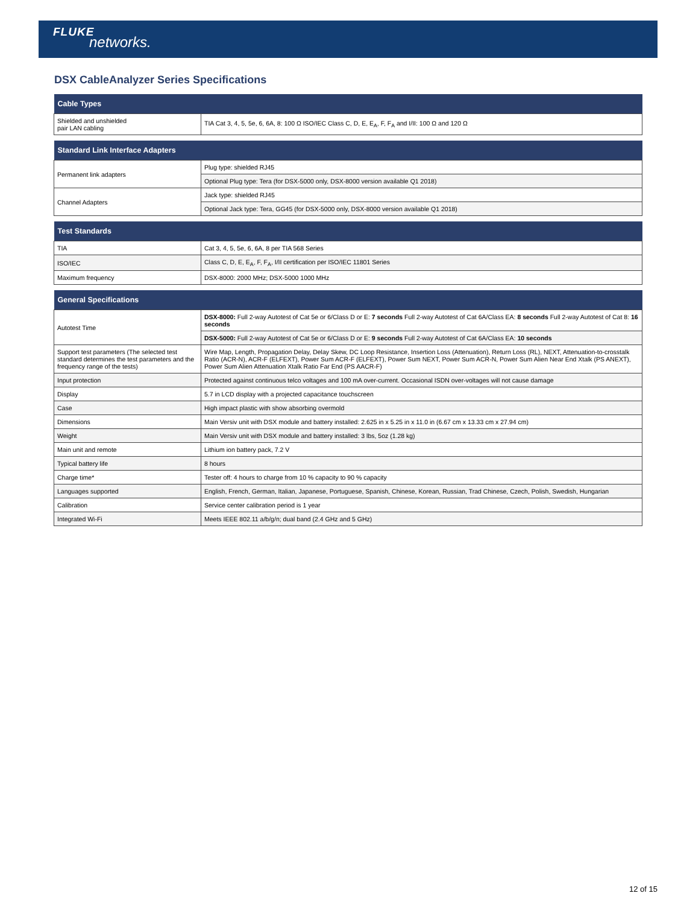FLUKE
networks.
DSX CableAnalyzer Series Specifications
| Cable Types | |
| --- | --- |
| Shielded and unshielded pair LAN cabling | TIA Cat 3, 4, 5, 5e, 6, 6A, 8: 100 Ω ISO/IEC Class C, D, E, E<sub>A</sub>, F, F<sub>A</sub> and I/II: 100 Ω and 120 Ω |
| Standard Link Interface Adapters | |
| --- | --- |
| Permanent link adapters | Plug type: shielded RJ45 |
| | Optional Plug type: Tera (for DSX-5000 only, DSX-8000 version available Q1 2018) |
| Channel Adapters | Jack type: shielded RJ45 |
| | Optional Jack type: Tera, GG45 (for DSX-5000 only, DSX-8000 version available Q1 2018) |
| Test Standards | |
| --- | --- |
| TIA | Cat 3, 4, 5, 5e, 6, 6A, 8 per TIA 568 Series |
| ISO/IEC | Class C, D, E, E<sub>A</sub>, F, F<sub>A</sub>, I/II certification per ISO/IEC 11801 Series |
| Maximum frequency | DSX-8000: 2000 MHz; DSX-5000 1000 MHz |
| General Specifications | |
| --- | --- |
| Autotest Time | DSX-8000: Full 2-way Autotest of Cat 5e or 6/Class D or E: 7 seconds Full 2-way Autotest of Cat 6A/Class EA: 8 seconds Full 2-way Autotest of Cat 8: 16 seconds |
| | DSX-5000: Full 2-way Autotest of Cat 5e or 6/Class D or E: 9 seconds Full 2-way Autotest of Cat 6A/Class EA: 10 seconds |
| Support test parameters (The selected test standard determines the test parameters and the frequency range of the tests) | Wire Map, Length, Propagation Delay, Delay Skew, DC Loop Resistance, Insertion Loss (Attenuation), Return Loss (RL), NEXT, Attenuation-to-crosstalk Ratio (ACR-N), ACR-F (ELFEXT), Power Sum ACR-F (ELFEXT), Power Sum NEXT, Power Sum ACR-N, Power Sum Alien Near End Xtalk (PS ANEXT), Power Sum Alien Attenuation Xtalk Ratio Far End (PS AACR-F) |
| Input protection | Protected against continuous telco voltages and 100 mA over-current. Occasional ISDN over-voltages will not cause damage |
| Display | 5.7 in LCD display with a projected capacitance touchscreen |
| Case | High impact plastic with show absorbing overmold |
| Dimensions | Main Versiv unit with DSX module and battery installed: 2.625 in x 5.25 in x 11.0 in (6.67 cm x 13.33 cm x 27.94 cm) |
| Weight | Main Versiv unit with DSX module and battery installed: 3 lbs, 5oz (1.28 kg) |
| Main unit and remote | Lithium ion battery pack, 7.2 V |
| Typical battery life | 8 hours |
| Charge time* | Tester off: 4 hours to charge from 10 % capacity to 90 % capacity |
| Languages supported | English, French, German, Italian, Japanese, Portuguese, Spanish, Chinese, Korean, Russian, Trad Chinese, Czech, Polish, Swedish, Hungarian |
| Calibration | Service center calibration period is 1 year |
| Integrated Wi-Fi | Meets IEEE 802.11 a/b/g/n; dual band (2.4 GHz and 5 GHz) |
12 of 15